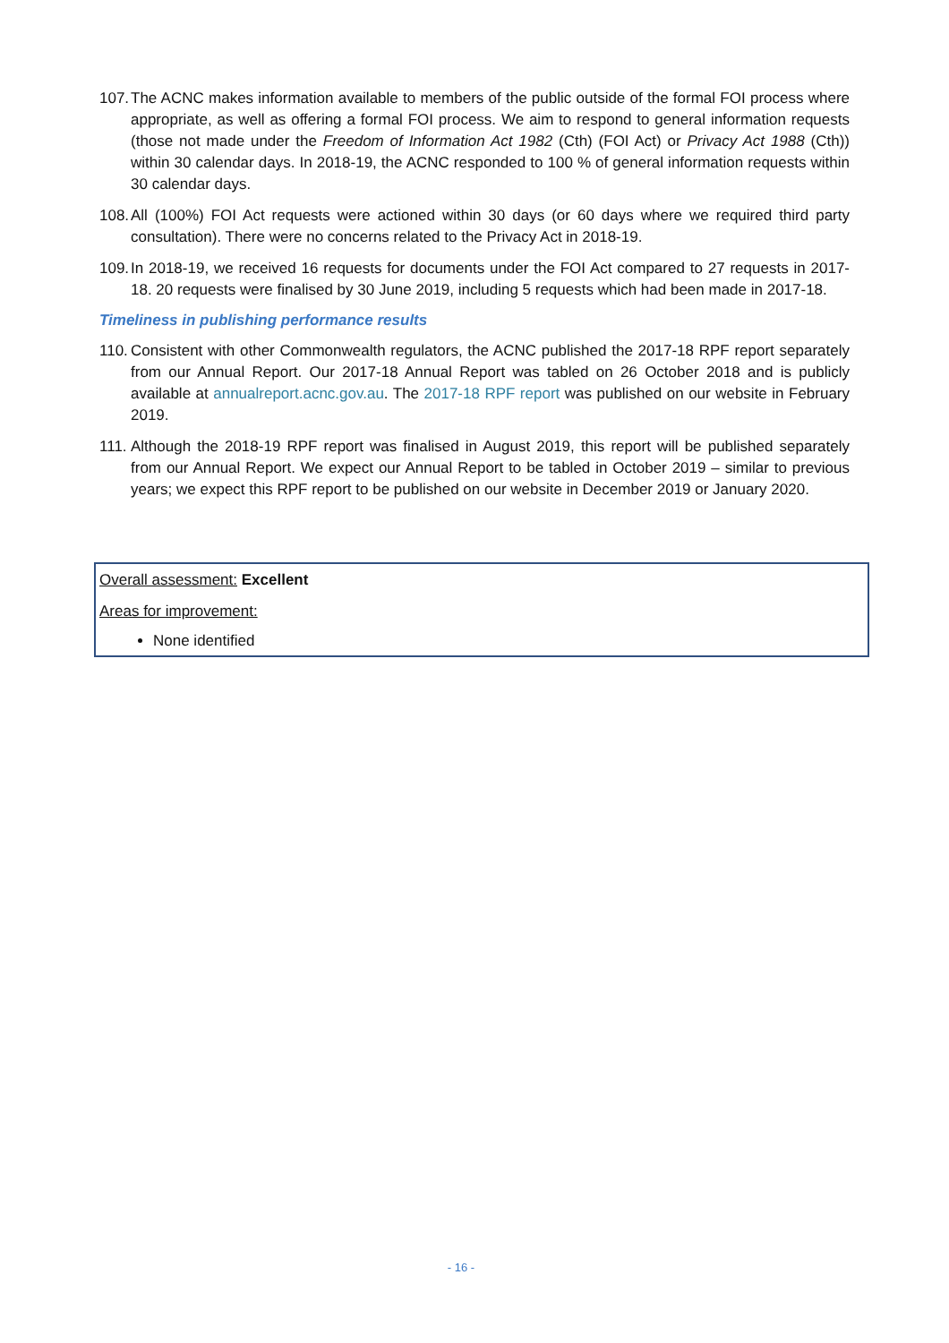107. The ACNC makes information available to members of the public outside of the formal FOI process where appropriate, as well as offering a formal FOI process. We aim to respond to general information requests (those not made under the Freedom of Information Act 1982 (Cth) (FOI Act) or Privacy Act 1988 (Cth)) within 30 calendar days. In 2018-19, the ACNC responded to 100 % of general information requests within 30 calendar days.
108. All (100%) FOI Act requests were actioned within 30 days (or 60 days where we required third party consultation). There were no concerns related to the Privacy Act in 2018-19.
109. In 2018-19, we received 16 requests for documents under the FOI Act compared to 27 requests in 2017-18. 20 requests were finalised by 30 June 2019, including 5 requests which had been made in 2017-18.
Timeliness in publishing performance results
110. Consistent with other Commonwealth regulators, the ACNC published the 2017-18 RPF report separately from our Annual Report. Our 2017-18 Annual Report was tabled on 26 October 2018 and is publicly available at annualreport.acnc.gov.au. The 2017-18 RPF report was published on our website in February 2019.
111. Although the 2018-19 RPF report was finalised in August 2019, this report will be published separately from our Annual Report. We expect our Annual Report to be tabled in October 2019 – similar to previous years; we expect this RPF report to be published on our website in December 2019 or January 2020.
Overall assessment: Excellent
Areas for improvement:
None identified
- 16 -